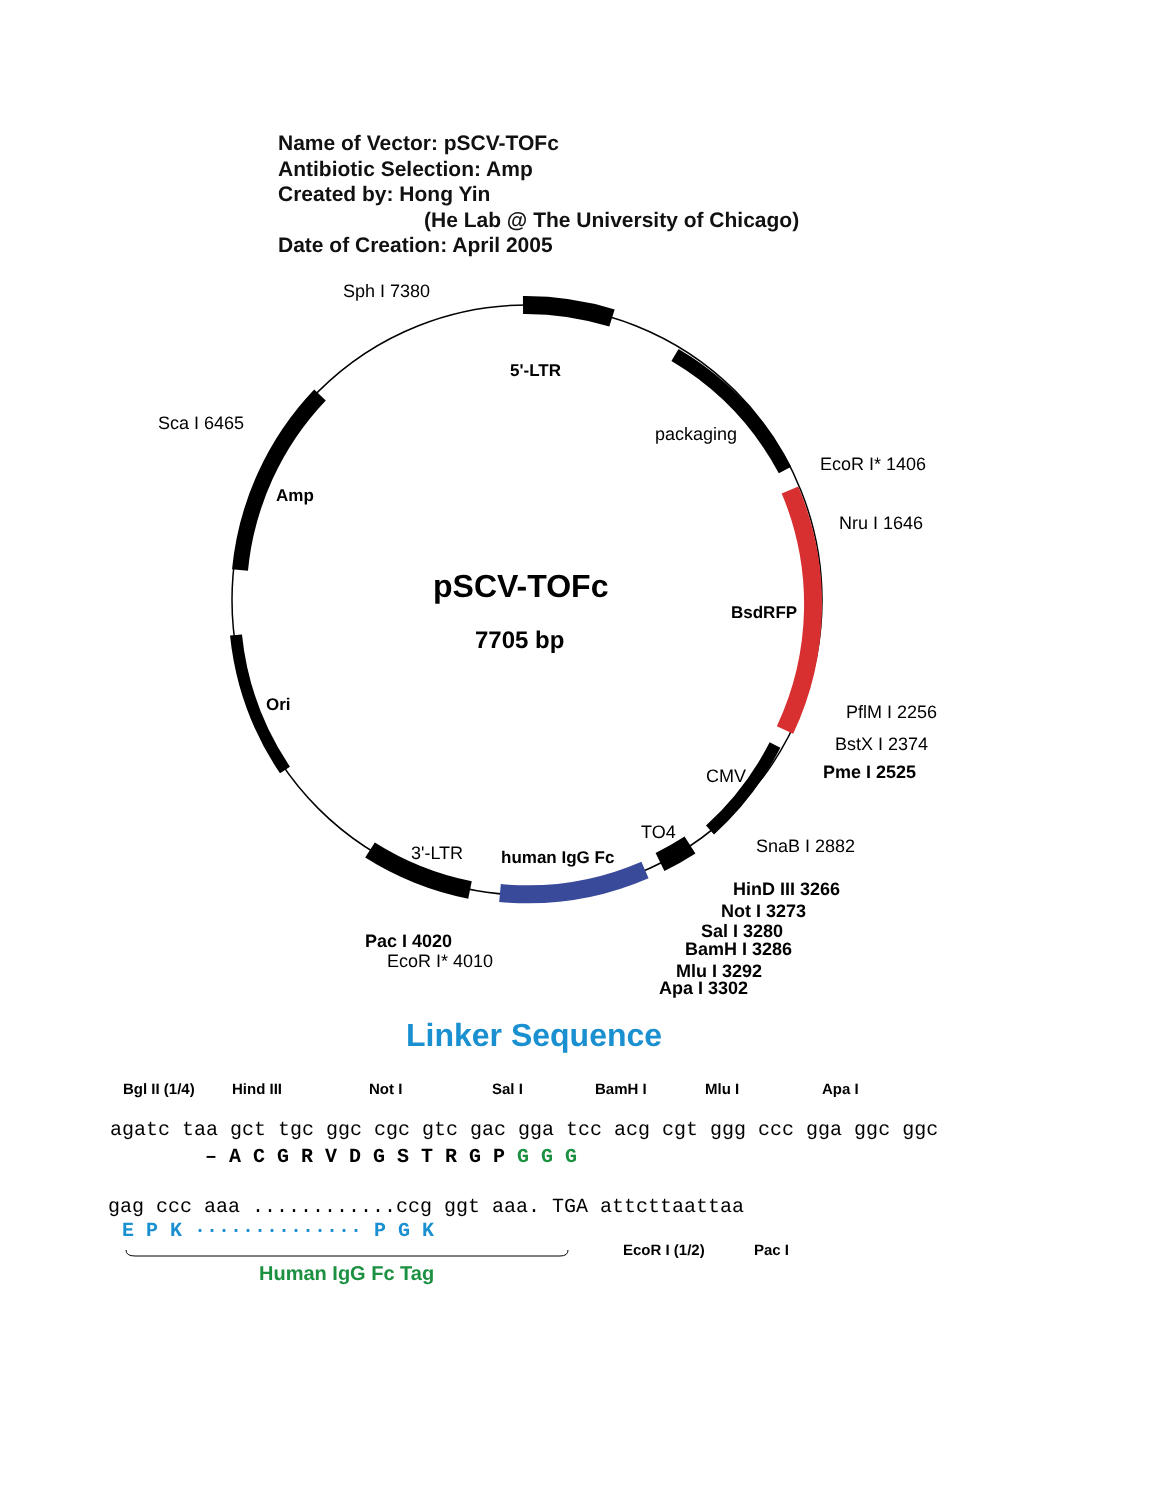Name of Vector: pSCV-TOFc
Antibiotic Selection: Amp
Created by: Hong Yin
(He Lab @ The University of Chicago)
Date of Creation: April 2005
Sph I 7380
5'-LTR
Sca I 6465
packaging
EcoR I* 1406
Amp
Nru I 1646
pSCV-TOFc
BsdRFP
7705 bp
Ori
PflM I 2256
BstX I 2374
CMV
Pme I 2525
TO4
SnaB I 2882
3'-LTR
human IgG Fc
HinD III 3266
Not I 3273
Sal I 3280
BamH I 3286
Pac I 4020
EcoR I* 4010
Mlu I 3292
Apa I 3302
Linker Sequence
Bgl II (1/4)
Hind III
Not I
Sal I
BamH I
Mlu I
Apa I
agatc taa gct tgc ggc cgc gtc gac gga tcc acg cgt ggg ccc gga ggc ggc
– A C G R V D G S T R G P G G G
gag ccc aaa ............ccg ggt aaa. TGA attcttaattaa
E P K ·············· P G K
EcoR I (1/2)
Pac I
Human IgG Fc Tag